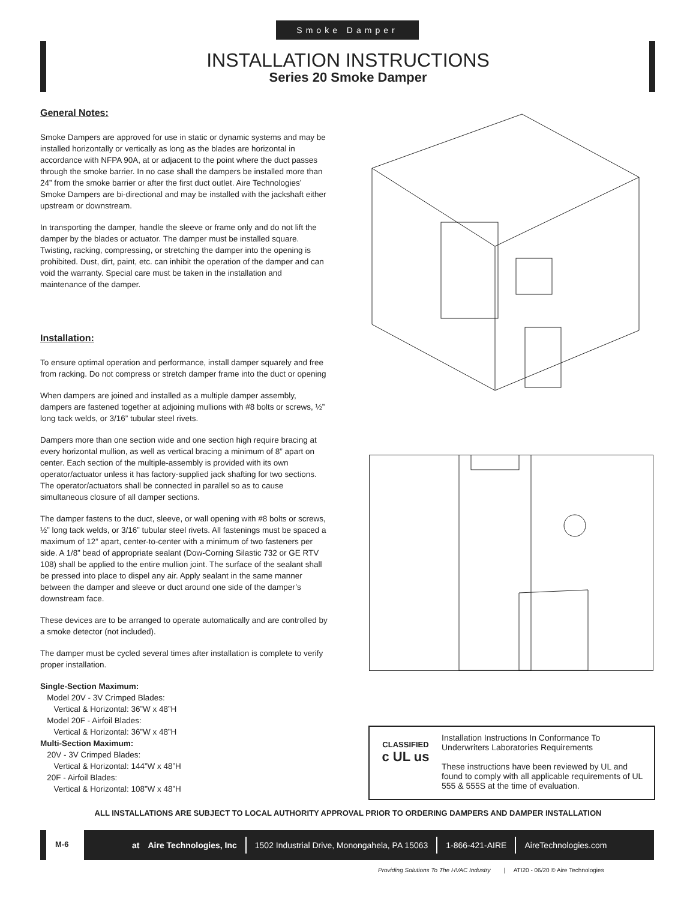Smoke Damper
INSTALLATION INSTRUCTIONS
Series 20 Smoke Damper
General Notes:
Smoke Dampers are approved for use in static or dynamic systems and may be installed horizontally or vertically as long as the blades are horizontal in accordance with NFPA 90A, at or adjacent to the point where the duct passes through the smoke barrier. In no case shall the dampers be installed more than 24” from the smoke barrier or after the first duct outlet. Aire Technologies’ Smoke Dampers are bi-directional and may be installed with the jackshaft either upstream or downstream.
In transporting the damper, handle the sleeve or frame only and do not lift the damper by the blades or actuator. The damper must be installed square. Twisting, racking, compressing, or stretching the damper into the opening is prohibited. Dust, dirt, paint, etc. can inhibit the operation of the damper and can void the warranty. Special care must be taken in the installation and maintenance of the damper.
Installation:
To ensure optimal operation and performance, install damper squarely and free from racking. Do not compress or stretch damper frame into the duct or opening
When dampers are joined and installed as a multiple damper assembly, dampers are fastened together at adjoining mullions with #8 bolts or screws, ½” long tack welds, or 3/16” tubular steel rivets.
Dampers more than one section wide and one section high require bracing at every horizontal mullion, as well as vertical bracing a minimum of 8” apart on center. Each section of the multiple-assembly is provided with its own operator/actuator unless it has factory-supplied jack shafting for two sections. The operator/actuators shall be connected in parallel so as to cause simultaneous closure of all damper sections.
The damper fastens to the duct, sleeve, or wall opening with #8 bolts or screws, ½” long tack welds, or 3/16” tubular steel rivets. All fastenings must be spaced a maximum of 12” apart, center-to-center with a minimum of two fasteners per side. A 1/8” bead of appropriate sealant (Dow-Corning Silastic 732 or GE RTV 108) shall be applied to the entire mullion joint. The surface of the sealant shall be pressed into place to dispel any air. Apply sealant in the same manner between the damper and sleeve or duct around one side of the damper’s downstream face.
These devices are to be arranged to operate automatically and are controlled by a smoke detector (not included).
The damper must be cycled several times after installation is complete to verify proper installation.
Single-Section Maximum:
Model 20V - 3V Crimped Blades:
Vertical & Horizontal: 36”W x 48”H
Model 20F - Airfoil Blades:
Vertical & Horizontal: 36”W x 48”H
Multi-Section Maximum:
20V - 3V Crimped Blades:
Vertical & Horizontal: 144”W x 48”H
20F - Airfoil Blades:
Vertical & Horizontal: 108”W x 48”H
CLASSIFIED
c UL us
Installation Instructions In Conformance To Underwriters Laboratories Requirements
These instructions have been reviewed by UL and found to comply with all applicable requirements of UL 555 & 555S at the time of evaluation.
ALL INSTALLATIONS ARE SUBJECT TO LOCAL AUTHORITY APPROVAL PRIOR TO ORDERING DAMPERS AND DAMPER INSTALLATION
M-6
at Aire Technologies, Inc 1502 Industrial Drive, Monongahela, PA 15063 1-866-421-AIRE AireTechnologies.com
Providing Solutions To The HVAC Industry | ATI20 - 06/20 © Aire Technologies